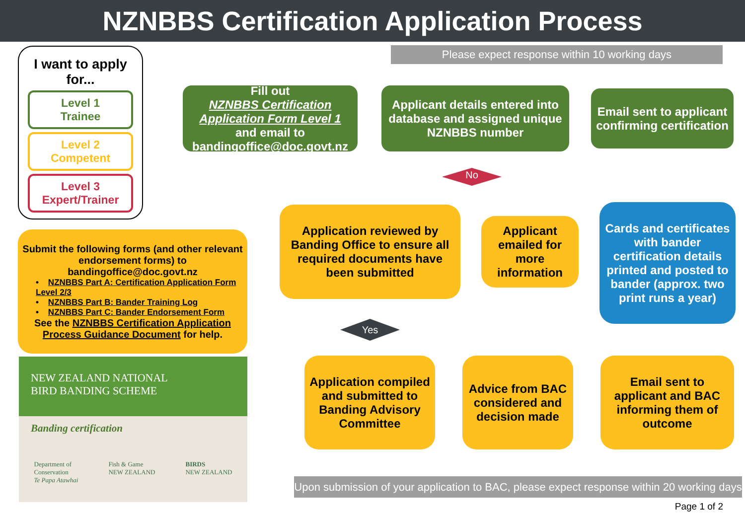NZNBBS Certification Application Process
Please expect response within 10 working days
I want to apply for...
Level 1
Trainee
Level 2
Competent
Level 3
Expert/Trainer
Fill out
NZNBBS Certification Application Form Level 1
and email to bandingoffice@doc.govt.nz
Applicant details entered into database and assigned unique NZNBBS number
Email sent to applicant confirming certification
No
Submit the following forms (and other relevant endorsement forms) to bandingoffice@doc.govt.nz
• NZNBBS Part A: Certification Application Form Level 2/3
• NZNBBS Part B: Bander Training Log
• NZNBBS Part C: Bander Endorsement Form
See the NZNBBS Certification Application Process Guidance Document for help.
Application reviewed by Banding Office to ensure all required documents have been submitted
Applicant emailed for more information
Cards and certificates with bander certification details printed and posted to bander (approx. two print runs a year)
Yes
Application compiled and submitted to Banding Advisory Committee
Advice from BAC considered and decision made
Email sent to applicant and BAC informing them of outcome
NEW ZEALAND NATIONAL
BIRD BANDING SCHEME
Banding certification
Department of
Conservation
Te Papa Atawhai Fish & Game
NEW ZEALAND BIRDS
NEW ZEALAND
Upon submission of your application to BAC, please expect response within 20 working days
Page 1 of 2